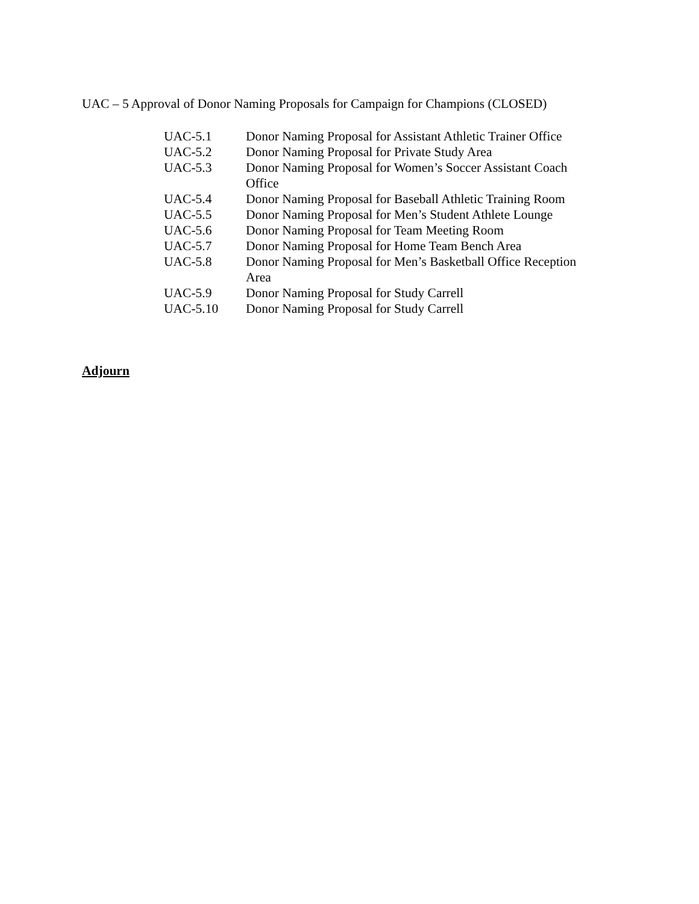UAC – 5 Approval of Donor Naming Proposals for Campaign for Champions (CLOSED)
| UAC-5.1 | Donor Naming Proposal for Assistant Athletic Trainer Office |
| UAC-5.2 | Donor Naming Proposal for Private Study Area |
| UAC-5.3 | Donor Naming Proposal for Women’s Soccer Assistant Coach Office |
| UAC-5.4 | Donor Naming Proposal for Baseball Athletic Training Room |
| UAC-5.5 | Donor Naming Proposal for Men’s Student Athlete Lounge |
| UAC-5.6 | Donor Naming Proposal for Team Meeting Room |
| UAC-5.7 | Donor Naming Proposal for Home Team Bench Area |
| UAC-5.8 | Donor Naming Proposal for Men’s Basketball Office Reception Area |
| UAC-5.9 | Donor Naming Proposal for Study Carrell |
| UAC-5.10 | Donor Naming Proposal for Study Carrell |
Adjourn